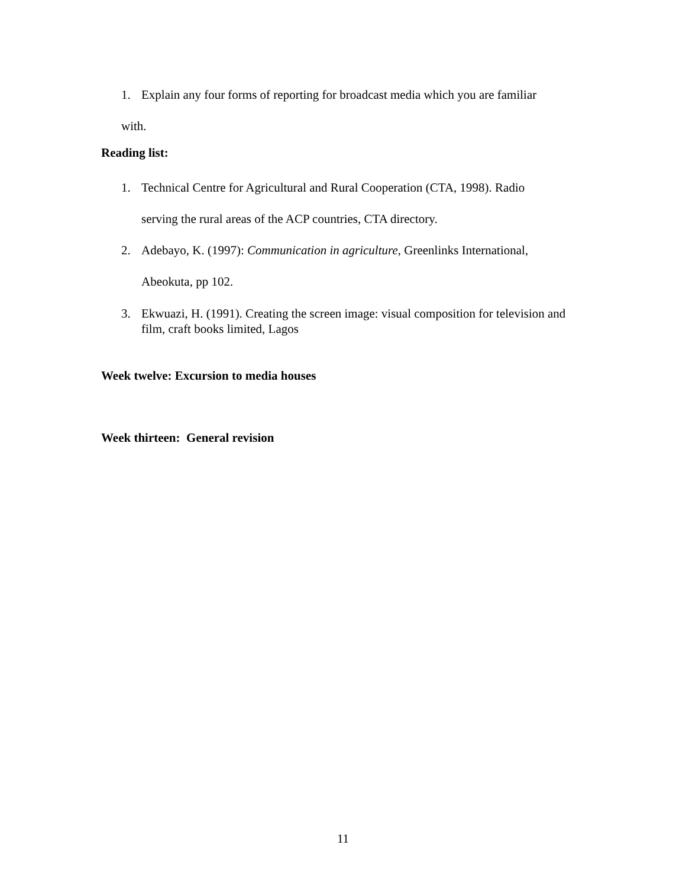1. Explain any four forms of reporting for broadcast media which you are familiar
with.
Reading list:
1. Technical Centre for Agricultural and Rural Cooperation (CTA, 1998). Radio
serving the rural areas of the ACP countries, CTA directory.
2. Adebayo, K. (1997): Communication in agriculture, Greenlinks International,
Abeokuta, pp 102.
3. Ekwuazi, H. (1991). Creating the screen image: visual composition for television and film, craft books limited, Lagos
Week twelve: Excursion to media houses
Week thirteen: General revision
11